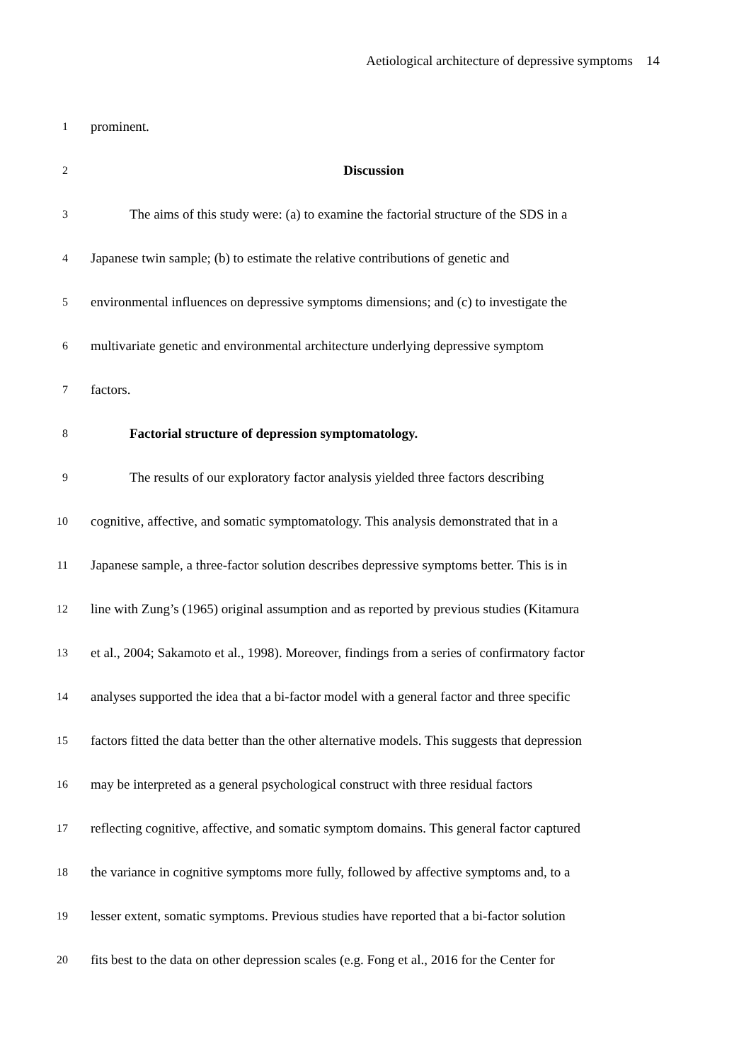Aetiological architecture of depressive symptoms 14
1 prominent.
2 Discussion
3 The aims of this study were: (a) to examine the factorial structure of the SDS in a
4 Japanese twin sample; (b) to estimate the relative contributions of genetic and
5 environmental influences on depressive symptoms dimensions; and (c) to investigate the
6 multivariate genetic and environmental architecture underlying depressive symptom
7 factors.
8 Factorial structure of depression symptomatology.
9 The results of our exploratory factor analysis yielded three factors describing
10 cognitive, affective, and somatic symptomatology. This analysis demonstrated that in a
11 Japanese sample, a three-factor solution describes depressive symptoms better. This is in
12 line with Zung’s (1965) original assumption and as reported by previous studies (Kitamura
13 et al., 2004; Sakamoto et al., 1998). Moreover, findings from a series of confirmatory factor
14 analyses supported the idea that a bi-factor model with a general factor and three specific
15 factors fitted the data better than the other alternative models. This suggests that depression
16 may be interpreted as a general psychological construct with three residual factors
17 reflecting cognitive, affective, and somatic symptom domains. This general factor captured
18 the variance in cognitive symptoms more fully, followed by affective symptoms and, to a
19 lesser extent, somatic symptoms. Previous studies have reported that a bi-factor solution
20 fits best to the data on other depression scales (e.g. Fong et al., 2016 for the Center for